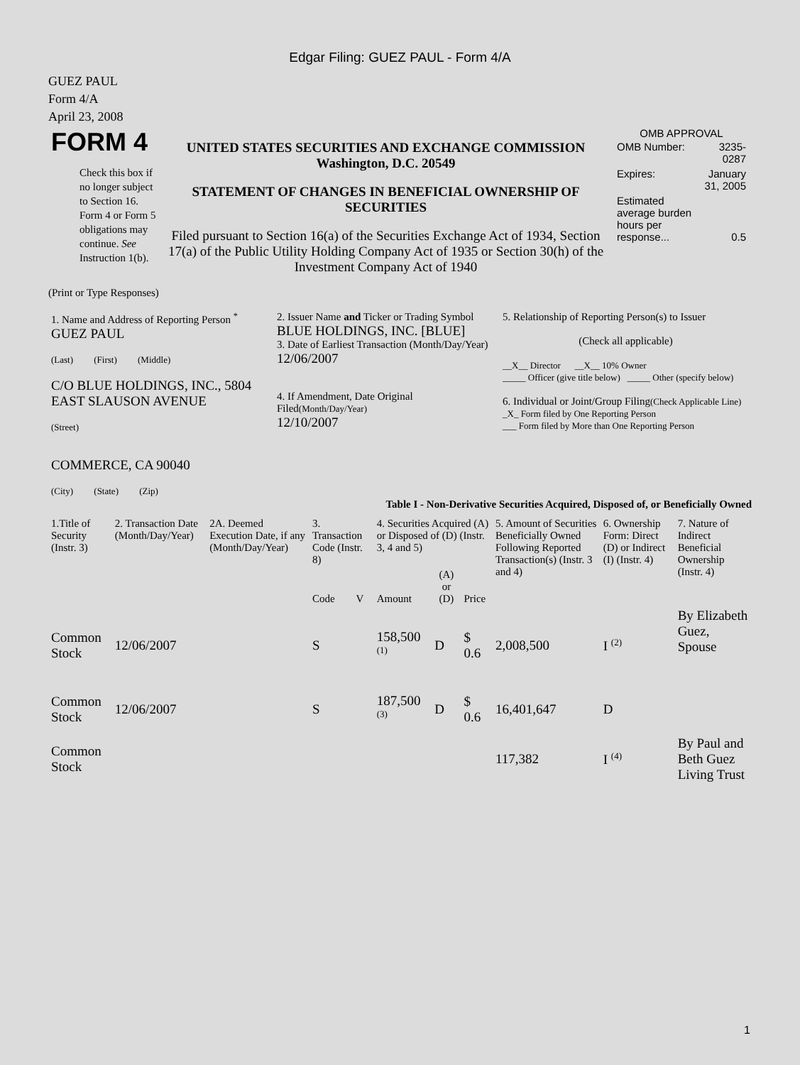Edgar Filing: GUEZ PAUL - Form 4/A
GUEZ PAUL
Form 4/A
April 23, 2008
| FORM 4 Check this box if no longer subject to Section 16. Form 4 or Form 5 obligations may continue. See Instruction 1(b). | UNITED STATES SECURITIES AND EXCHANGE COMMISSION Washington, D.C. 20549 STATEMENT OF CHANGES IN BENEFICIAL OWNERSHIP OF SECURITIES Filed pursuant to Section 16(a) of the Securities Exchange Act of 1934, Section 17(a) of the Public Utility Holding Company Act of 1935 or Section 30(h) of the Investment Company Act of 1940 | OMB APPROVAL / OMB Number: / 3235-0287 / / Expires: / January 31, 2005 / / Estimated average burden hours per response... / 0.5 / |
(Print or Type Responses)
| 1. Name and Address of Reporting Person <sup>*</sup> GUEZ PAUL (Last) (First) (Middle) C/O BLUE HOLDINGS, INC., 5804 EAST SLAUSON AVENUE (Street) COMMERCE, CA 90040 (City) (State) (Zip) | 2. Issuer Name and Ticker or Trading Symbol BLUE HOLDINGS, INC. [BLUE] 3. Date of Earliest Transaction (Month/Day/Year) 12/06/2007 4. If Amendment, Date Original Filed (Month/Day/Year) 12/10/2007 | 5. Relationship of Reporting Person(s) to Issuer (Check all applicable) __X__ Director __X__ 10% Owner _____ Officer (give title below) _____ Other (specify below) 6. Individual or Joint/Group Filing (Check Applicable Line) _X_ Form filed by One Reporting Person ___ Form filed by More than One Reporting Person |
Table I - Non-Derivative Securities Acquired, Disposed of, or Beneficially Owned
| 1.Title of Security (Instr. 3) | 2. Transaction Date (Month/Day/Year) | 2A. Deemed Execution Date, if any (Month/Day/Year) | 3. Transaction Code (Instr. 8) | | 4. Securities Acquired (A) or Disposed of (D) (Instr. 3, 4 and 5) | | | 5. Amount of Securities Beneficially Owned Following Reported Transaction(s) (Instr. 3 and 4) | 6. Ownership Form: Direct (D) or Indirect (I) (Instr. 4) | 7. Nature of Indirect Beneficial Ownership (Instr. 4) |
| --- | --- | --- | --- | --- | --- | --- | --- | --- | --- | --- |
| | | | Code | V | Amount | (A) or (D) | Price | | | |
| Common Stock | 12/06/2007 | | S | | 158,500 <sup>(1)</sup> | D | $ 0.6 | 2,008,500 | I <sup>(2)</sup> | By Elizabeth Guez, Spouse |
| Common Stock | 12/06/2007 | | S | | 187,500 <sup>(3)</sup> | D | $ 0.6 | 16,401,647 | D | |
| Common Stock | | | | | | | | 117,382 | I <sup>(4)</sup> | By Paul and Beth Guez Living Trust |
1